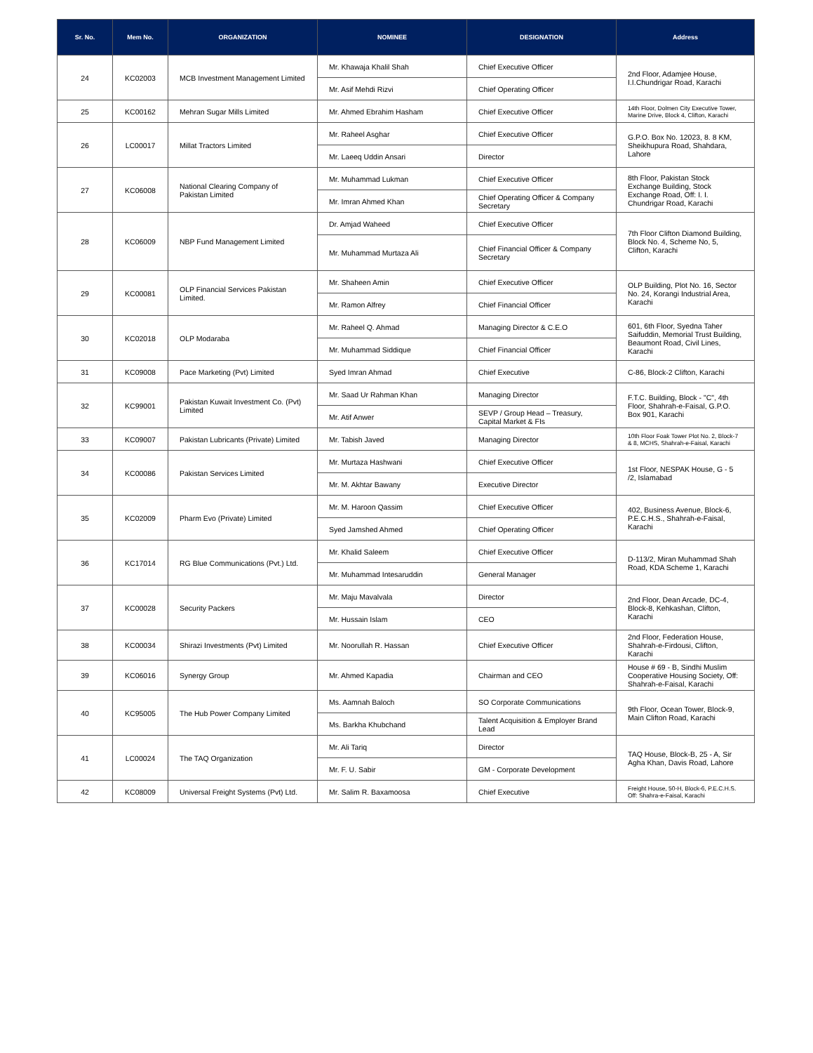| Sr. No. | Mem No. | ORGANIZATION | NOMINEE | DESIGNATION | Address |
| --- | --- | --- | --- | --- | --- |
| 24 | KC02003 | MCB Investment Management Limited | Mr. Khawaja Khalil Shah | Chief Executive Officer | 2nd Floor, Adamjee House, I.I.Chundrigar Road, Karachi |
| | | | Mr. Asif Mehdi Rizvi | Chief Operating Officer | |
| 25 | KC00162 | Mehran Sugar Mills Limited | Mr. Ahmed Ebrahim Hasham | Chief Executive Officer | 14th Floor, Dolmen City Executive Tower, Marine Drive, Block 4, Clifton, Karachi |
| 26 | LC00017 | Millat Tractors Limited | Mr. Raheel Asghar | Chief Executive Officer | G.P.O. Box No. 12023, 8. 8 KM, Sheikhupura Road, Shahdara, Lahore |
| | | | Mr. Laeeq Uddin Ansari | Director | |
| 27 | KC06008 | National Clearing Company of Pakistan Limited | Mr. Muhammad Lukman | Chief Executive Officer | 8th Floor, Pakistan Stock Exchange Building, Stock Exchange Road, Off: I. I. Chundrigar Road, Karachi |
| | | | Mr. Imran Ahmed Khan | Chief Operating Officer & Company Secretary | |
| 28 | KC06009 | NBP Fund Management Limited | Dr. Amjad Waheed | Chief Executive Officer | 7th Floor Clifton Diamond Building, Block No. 4, Scheme No, 5, Clifton, Karachi |
| | | | Mr. Muhammad Murtaza Ali | Chief Financial Officer & Company Secretary | |
| 29 | KC00081 | OLP Financial Services Pakistan Limited. | Mr. Shaheen Amin | Chief Executive Officer | OLP Building, Plot No. 16, Sector No. 24, Korangi Industrial Area, Karachi |
| | | | Mr. Ramon Alfrey | Chief Financial Officer | |
| 30 | KC02018 | OLP Modaraba | Mr. Raheel Q. Ahmad | Managing Director & C.E.O | 601, 6th Floor, Syedna Taher Saifuddin, Memorial Trust Building, Beaumont Road, Civil Lines, Karachi |
| | | | Mr. Muhammad Siddique | Chief Financial Officer | |
| 31 | KC09008 | Pace Marketing (Pvt) Limited | Syed Imran Ahmad | Chief Executive | C-86, Block-2 Clifton, Karachi |
| 32 | KC99001 | Pakistan Kuwait Investment Co. (Pvt) Limited | Mr. Saad Ur Rahman Khan | Managing Director | F.T.C. Building, Block - "C", 4th Floor, Shahrah-e-Faisal, G.P.O. Box 901, Karachi |
| | | | Mr. Atif Anwer | SEVP / Group Head – Treasury, Capital Market & FIs | |
| 33 | KC09007 | Pakistan Lubricants (Private) Limited | Mr. Tabish Javed | Managing Director | 10th Floor Foak Tower Plot No. 2, Block-7 & 8, MCHS, Shahrah-e-Faisal, Karachi |
| 34 | KC00086 | Pakistan Services Limited | Mr. Murtaza Hashwani | Chief Executive Officer | 1st Floor, NESPAK House, G - 5 /2, Islamabad |
| | | | Mr. M. Akhtar Bawany | Executive Director | |
| 35 | KC02009 | Pharm Evo (Private) Limited | Mr. M. Haroon Qassim | Chief Executive Officer | 402, Business Avenue, Block-6, P.E.C.H.S., Shahrah-e-Faisal, Karachi |
| | | | Syed Jamshed Ahmed | Chief Operating Officer | |
| 36 | KC17014 | RG Blue Communications (Pvt.) Ltd. | Mr. Khalid Saleem | Chief Executive Officer | D-113/2, Miran Muhammad Shah Road, KDA Scheme 1, Karachi |
| | | | Mr. Muhammad Intesaruddin | General Manager | |
| 37 | KC00028 | Security Packers | Mr. Maju Mavalvala | Director | 2nd Floor, Dean Arcade, DC-4, Block-8, Kehkashan, Clifton, Karachi |
| | | | Mr. Hussain Islam | CEO | |
| 38 | KC00034 | Shirazi Investments (Pvt) Limited | Mr. Noorullah R. Hassan | Chief Executive Officer | 2nd Floor, Federation House, Shahrah-e-Firdousi, Clifton, Karachi |
| 39 | KC06016 | Synergy Group | Mr. Ahmed Kapadia | Chairman and CEO | House # 69 - B, Sindhi Muslim Cooperative Housing Society, Off: Shahrah-e-Faisal, Karachi |
| 40 | KC95005 | The Hub Power Company Limited | Ms. Aamnah Baloch | SO Corporate Communications | 9th Floor, Ocean Tower, Block-9, Main Clifton Road, Karachi |
| | | | Ms. Barkha Khubchand | Talent Acquisition & Employer Brand Lead | |
| 41 | LC00024 | The TAQ Organization | Mr. Ali Tariq | Director | TAQ House, Block-B, 25 - A, Sir Agha Khan, Davis Road, Lahore |
| | | | Mr. F. U. Sabir | GM - Corporate Development | |
| 42 | KC08009 | Universal Freight Systems (Pvt) Ltd. | Mr. Salim R. Baxamoosa | Chief Executive | Freight House, 50-H, Block-6, P.E.C.H.S. Off: Shahra-e-Faisal, Karachi |